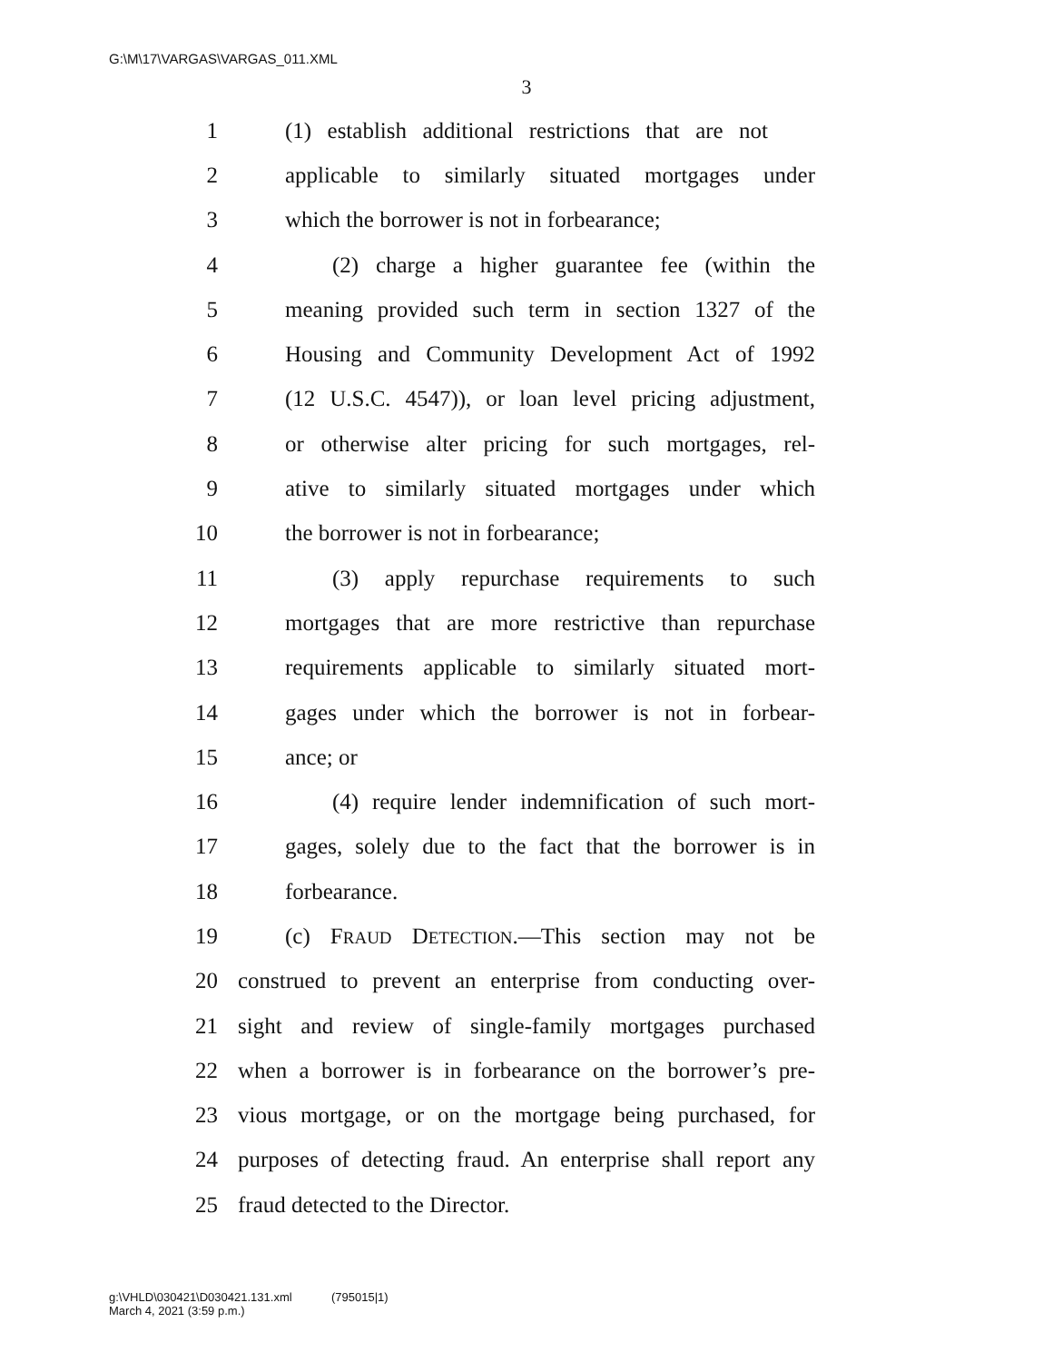G:\M\17\VARGAS\VARGAS_011.XML
3
1 (1) establish additional restrictions that are not
2 applicable to similarly situated mortgages under
3 which the borrower is not in forbearance;
4 (2) charge a higher guarantee fee (within the
5 meaning provided such term in section 1327 of the
6 Housing and Community Development Act of 1992
7 (12 U.S.C. 4547)), or loan level pricing adjustment,
8 or otherwise alter pricing for such mortgages, rel-
9 ative to similarly situated mortgages under which
10 the borrower is not in forbearance;
11 (3) apply repurchase requirements to such
12 mortgages that are more restrictive than repurchase
13 requirements applicable to similarly situated mort-
14 gages under which the borrower is not in forbear-
15 ance; or
16 (4) require lender indemnification of such mort-
17 gages, solely due to the fact that the borrower is in
18 forbearance.
19 (c) FRAUD DETECTION.—This section may not be
20 construed to prevent an enterprise from conducting over-
21 sight and review of single-family mortgages purchased
22 when a borrower is in forbearance on the borrower’s pre-
23 vious mortgage, or on the mortgage being purchased, for
24 purposes of detecting fraud. An enterprise shall report any
25 fraud detected to the Director.
g:\VHLD\030421\D030421.131.xml (795015|1)
March 4, 2021 (3:59 p.m.)